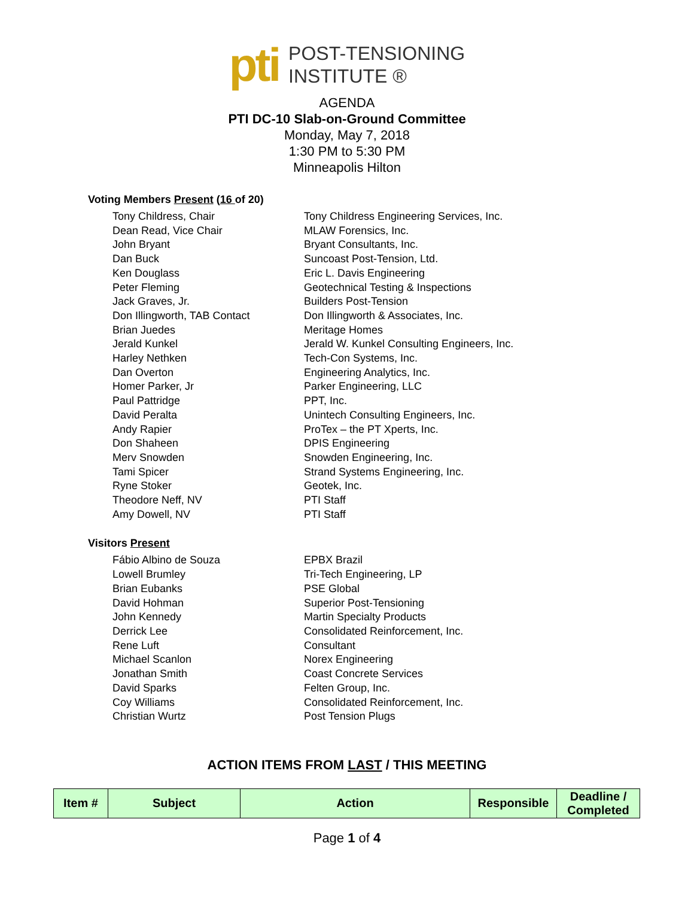pti
POST-TENSIONING
INSTITUTE ®
AGENDA
PTI DC-10 Slab-on-Ground Committee
Monday, May 7, 2018
1:30 PM to 5:30 PM
Minneapolis Hilton
Voting Members Present (16 of 20)
Tony Childress, Chair Tony Childress Engineering Services, Inc.
Dean Read, Vice Chair MLAW Forensics, Inc.
John Bryant Bryant Consultants, Inc.
Dan Buck Suncoast Post-Tension, Ltd.
Ken Douglass Eric L. Davis Engineering
Peter Fleming Geotechnical Testing & Inspections
Jack Graves, Jr. Builders Post-Tension
Don Illingworth, TAB Contact Don Illingworth & Associates, Inc.
Brian Juedes Meritage Homes
Jerald Kunkel Jerald W. Kunkel Consulting Engineers, Inc.
Harley Nethken Tech-Con Systems, Inc.
Dan Overton Engineering Analytics, Inc.
Homer Parker, Jr Parker Engineering, LLC
Paul Pattridge PPT, Inc.
David Peralta Unintech Consulting Engineers, Inc.
Andy Rapier ProTex – the PT Xperts, Inc.
Don Shaheen DPIS Engineering
Merv Snowden Snowden Engineering, Inc.
Tami Spicer Strand Systems Engineering, Inc.
Ryne Stoker Geotek, Inc.
Theodore Neff, NV PTI Staff
Amy Dowell, NV PTI Staff
Visitors Present
Fábio Albino de Souza EPBX Brazil
Lowell Brumley Tri-Tech Engineering, LP
Brian Eubanks PSE Global
David Hohman Superior Post-Tensioning
John Kennedy Martin Specialty Products
Derrick Lee Consolidated Reinforcement, Inc.
Rene Luft Consultant
Michael Scanlon Norex Engineering
Jonathan Smith Coast Concrete Services
David Sparks Felten Group, Inc.
Coy Williams Consolidated Reinforcement, Inc.
Christian Wurtz Post Tension Plugs
ACTION ITEMS FROM LAST / THIS MEETING
| Item # | Subject | Action | Responsible | Deadline / Completed |
| --- | --- | --- | --- | --- |
Page 1 of 4